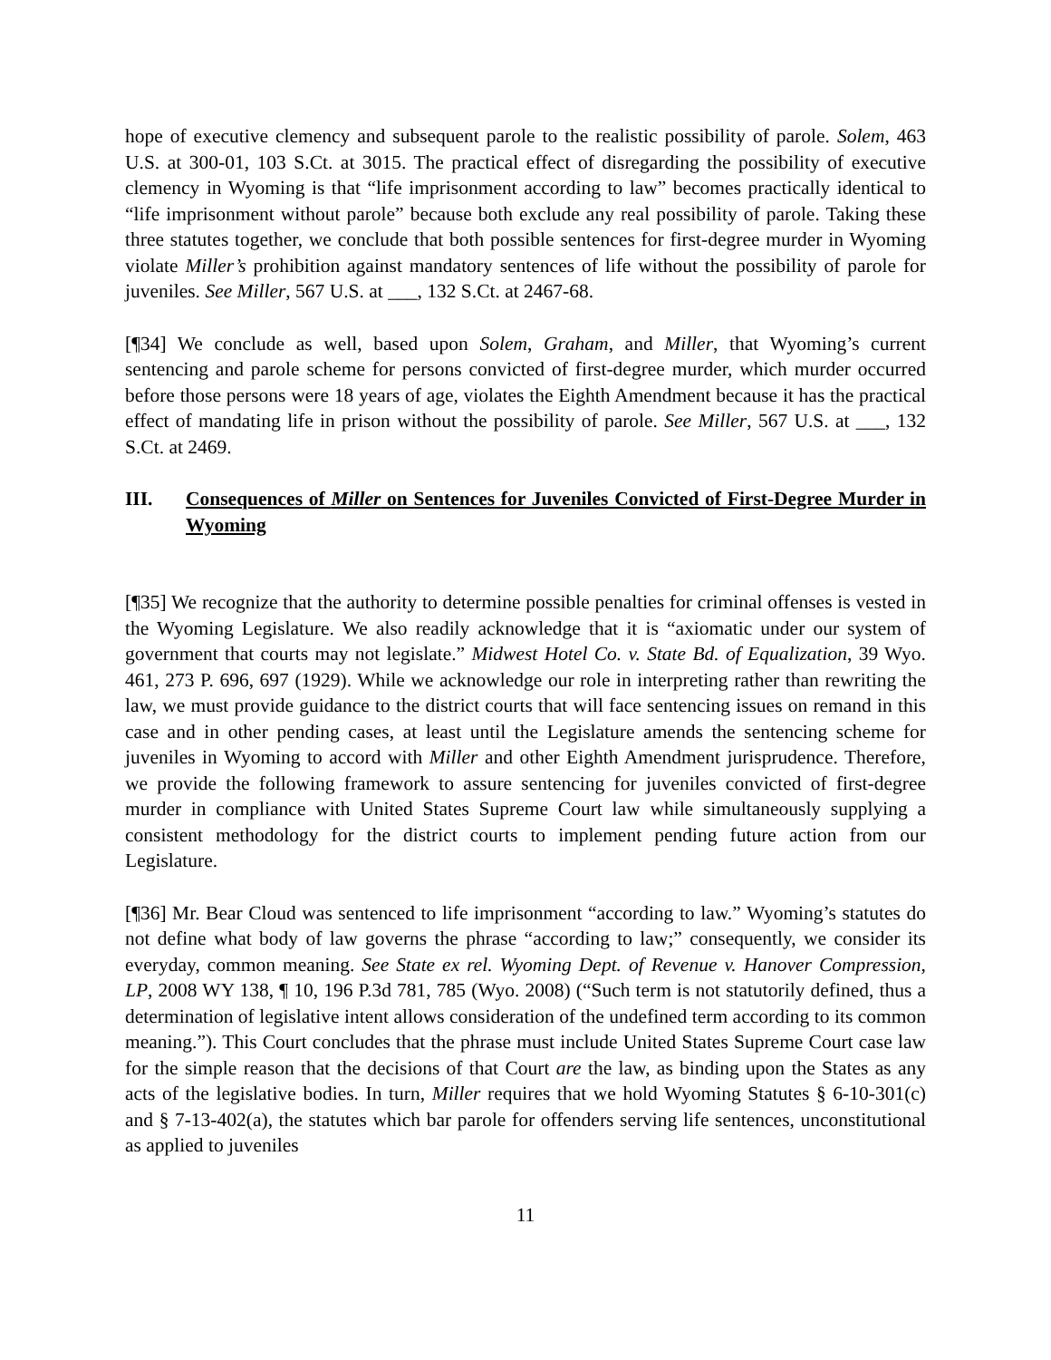hope of executive clemency and subsequent parole to the realistic possibility of parole. Solem, 463 U.S. at 300-01, 103 S.Ct. at 3015. The practical effect of disregarding the possibility of executive clemency in Wyoming is that “life imprisonment according to law” becomes practically identical to “life imprisonment without parole” because both exclude any real possibility of parole. Taking these three statutes together, we conclude that both possible sentences for first-degree murder in Wyoming violate Miller’s prohibition against mandatory sentences of life without the possibility of parole for juveniles. See Miller, 567 U.S. at ___, 132 S.Ct. at 2467-68.
[¶34] We conclude as well, based upon Solem, Graham, and Miller, that Wyoming’s current sentencing and parole scheme for persons convicted of first-degree murder, which murder occurred before those persons were 18 years of age, violates the Eighth Amendment because it has the practical effect of mandating life in prison without the possibility of parole. See Miller, 567 U.S. at ___, 132 S.Ct. at 2469.
III. Consequences of Miller on Sentences for Juveniles Convicted of First-Degree Murder in Wyoming
[¶35] We recognize that the authority to determine possible penalties for criminal offenses is vested in the Wyoming Legislature. We also readily acknowledge that it is “axiomatic under our system of government that courts may not legislate.” Midwest Hotel Co. v. State Bd. of Equalization, 39 Wyo. 461, 273 P. 696, 697 (1929). While we acknowledge our role in interpreting rather than rewriting the law, we must provide guidance to the district courts that will face sentencing issues on remand in this case and in other pending cases, at least until the Legislature amends the sentencing scheme for juveniles in Wyoming to accord with Miller and other Eighth Amendment jurisprudence. Therefore, we provide the following framework to assure sentencing for juveniles convicted of first-degree murder in compliance with United States Supreme Court law while simultaneously supplying a consistent methodology for the district courts to implement pending future action from our Legislature.
[¶36] Mr. Bear Cloud was sentenced to life imprisonment “according to law.” Wyoming’s statutes do not define what body of law governs the phrase “according to law;” consequently, we consider its everyday, common meaning. See State ex rel. Wyoming Dept. of Revenue v. Hanover Compression, LP, 2008 WY 138, ¶ 10, 196 P.3d 781, 785 (Wyo. 2008) (“Such term is not statutorily defined, thus a determination of legislative intent allows consideration of the undefined term according to its common meaning.”). This Court concludes that the phrase must include United States Supreme Court case law for the simple reason that the decisions of that Court are the law, as binding upon the States as any acts of the legislative bodies. In turn, Miller requires that we hold Wyoming Statutes § 6-10-301(c) and § 7-13-402(a), the statutes which bar parole for offenders serving life sentences, unconstitutional as applied to juveniles
11